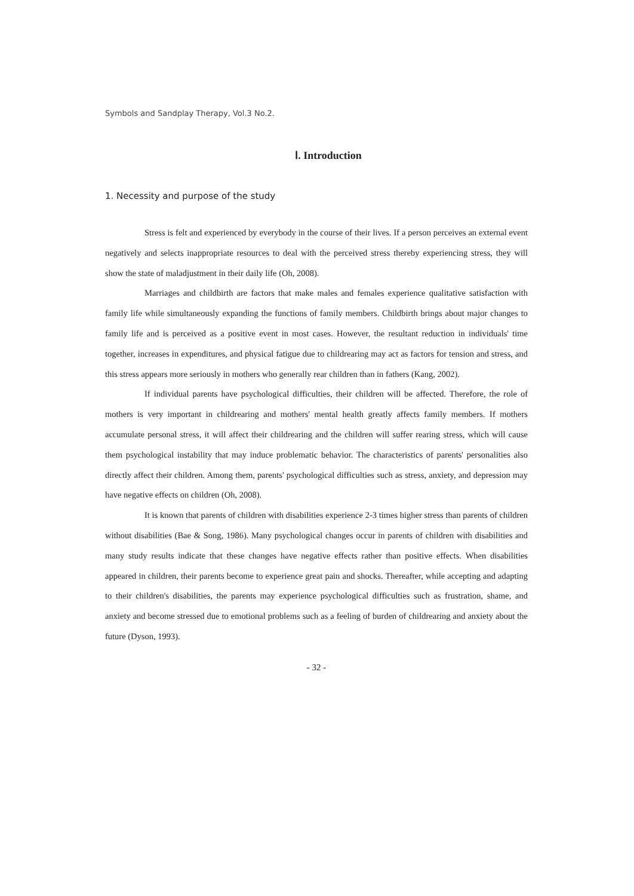Symbols and Sandplay Therapy, Vol.3 No.2.
Ⅰ. Introduction
1. Necessity and purpose of the study
Stress is felt and experienced by everybody in the course of their lives. If a person perceives an external event negatively and selects inappropriate resources to deal with the perceived stress thereby experiencing stress, they will show the state of maladjustment in their daily life (Oh, 2008).
Marriages and childbirth are factors that make males and females experience qualitative satisfaction with family life while simultaneously expanding the functions of family members. Childbirth brings about major changes to family life and is perceived as a positive event in most cases. However, the resultant reduction in individuals' time together, increases in expenditures, and physical fatigue due to childrearing may act as factors for tension and stress, and this stress appears more seriously in mothers who generally rear children than in fathers (Kang, 2002).
If individual parents have psychological difficulties, their children will be affected. Therefore, the role of mothers is very important in childrearing and mothers' mental health greatly affects family members. If mothers accumulate personal stress, it will affect their childrearing and the children will suffer rearing stress, which will cause them psychological instability that may induce problematic behavior. The characteristics of parents' personalities also directly affect their children. Among them, parents' psychological difficulties such as stress, anxiety, and depression may have negative effects on children (Oh, 2008).
It is known that parents of children with disabilities experience 2-3 times higher stress than parents of children without disabilities (Bae & Song, 1986). Many psychological changes occur in parents of children with disabilities and many study results indicate that these changes have negative effects rather than positive effects. When disabilities appeared in children, their parents become to experience great pain and shocks. Thereafter, while accepting and adapting to their children's disabilities, the parents may experience psychological difficulties such as frustration, shame, and anxiety and become stressed due to emotional problems such as a feeling of burden of childrearing and anxiety about the future (Dyson, 1993).
- 32 -